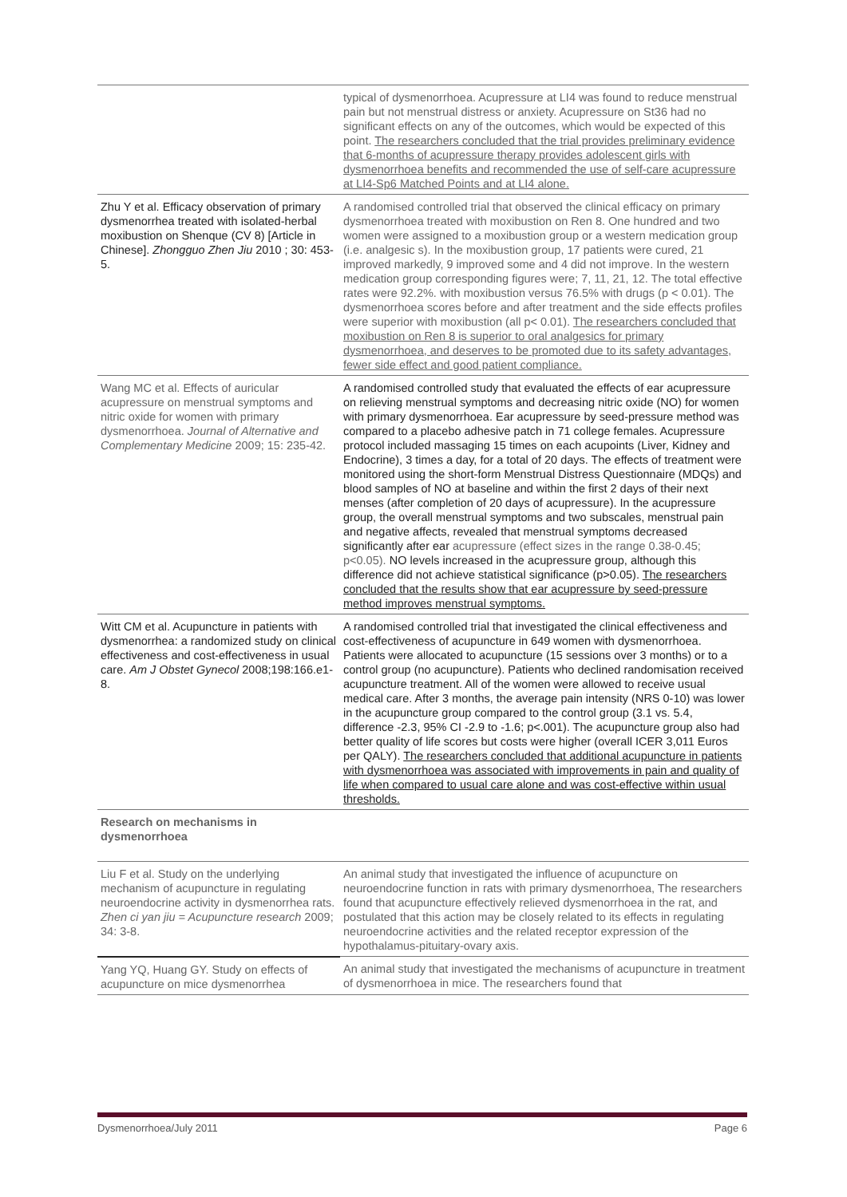| | typical of dysmenorrhoea. Acupressure at LI4 was found to reduce menstrual pain but not menstrual distress or anxiety. Acupressure on St36 had no significant effects on any of the outcomes, which would be expected of this point. The researchers concluded that the trial provides preliminary evidence that 6-months of acupressure therapy provides adolescent girls with dysmenorrhoea benefits and recommended the use of self-care acupressure at LI4-Sp6 Matched Points and at LI4 alone. |
| Zhu Y et al. Efficacy observation of primary dysmenorrhea treated with isolated-herbal moxibustion on Shenque (CV 8) [Article in Chinese]. Zhongguo Zhen Jiu 2010 ; 30: 453-5. | A randomised controlled trial that observed the clinical efficacy on primary dysmenorrhoea treated with moxibustion on Ren 8. One hundred and two women were assigned to a moxibustion group or a western medication group (i.e. analgesic s). In the moxibustion group, 17 patients were cured, 21 improved markedly, 9 improved some and 4 did not improve. In the western medication group corresponding figures were; 7, 11, 21, 12. The total effective rates were 92.2%. with moxibustion versus 76.5% with drugs (p < 0.01). The dysmenorrhoea scores before and after treatment and the side effects profiles were superior with moxibustion (all p< 0.01). The researchers concluded that moxibustion on Ren 8 is superior to oral analgesics for primary dysmenorrhoea, and deserves to be promoted due to its safety advantages, fewer side effect and good patient compliance. |
| Wang MC et al. Effects of auricular acupressure on menstrual symptoms and nitric oxide for women with primary dysmenorrhoea. Journal of Alternative and Complementary Medicine 2009; 15: 235-42. | A randomised controlled study that evaluated the effects of ear acupressure on relieving menstrual symptoms and decreasing nitric oxide (NO) for women with primary dysmenorrhoea. Ear acupressure by seed-pressure method was compared to a placebo adhesive patch in 71 college females. Acupressure protocol included massaging 15 times on each acupoints (Liver, Kidney and Endocrine), 3 times a day, for a total of 20 days. The effects of treatment were monitored using the short-form Menstrual Distress Questionnaire (MDQs) and blood samples of NO at baseline and within the first 2 days of their next menses (after completion of 20 days of acupressure). In the acupressure group, the overall menstrual symptoms and two subscales, menstrual pain and negative affects, revealed that menstrual symptoms decreased significantly after ear acupressure (effect sizes in the range 0.38-0.45; p<0.05). NO levels increased in the acupressure group, although this difference did not achieve statistical significance (p>0.05). The researchers concluded that the results show that ear acupressure by seed-pressure method improves menstrual symptoms. |
| Witt CM et al. Acupuncture in patients with dysmenorrhea: a randomized study on clinical effectiveness and cost-effectiveness in usual care. Am J Obstet Gynecol 2008;198:166.e1-8. | A randomised controlled trial that investigated the clinical effectiveness and cost-effectiveness of acupuncture in 649 women with dysmenorrhoea. Patients were allocated to acupuncture (15 sessions over 3 months) or to a control group (no acupuncture). Patients who declined randomisation received acupuncture treatment. All of the women were allowed to receive usual medical care. After 3 months, the average pain intensity (NRS 0-10) was lower in the acupuncture group compared to the control group (3.1 vs. 5.4, difference -2.3, 95% CI -2.9 to -1.6; p<.001). The acupuncture group also had better quality of life scores but costs were higher (overall ICER 3,011 Euros per QALY). The researchers concluded that additional acupuncture in patients with dysmenorrhoea was associated with improvements in pain and quality of life when compared to usual care alone and was cost-effective within usual thresholds. |
| Research on mechanisms in dysmenorrhoea | |
| Liu F et al. Study on the underlying mechanism of acupuncture in regulating neuroendocrine activity in dysmenorrhea rats. Zhen ci yan jiu = Acupuncture research 2009; 34: 3-8. | An animal study that investigated the influence of acupuncture on neuroendocrine function in rats with primary dysmenorrhoea, The researchers found that acupuncture effectively relieved dysmenorrhoea in the rat, and postulated that this action may be closely related to its effects in regulating neuroendocrine activities and the related receptor expression of the hypothalamus-pituitary-ovary axis. |
| Yang YQ, Huang GY. Study on effects of acupuncture on mice dysmenorrhea | An animal study that investigated the mechanisms of acupuncture in treatment of dysmenorrhoea in mice. The researchers found that |
Dysmenorrhoea/July 2011 Page 6